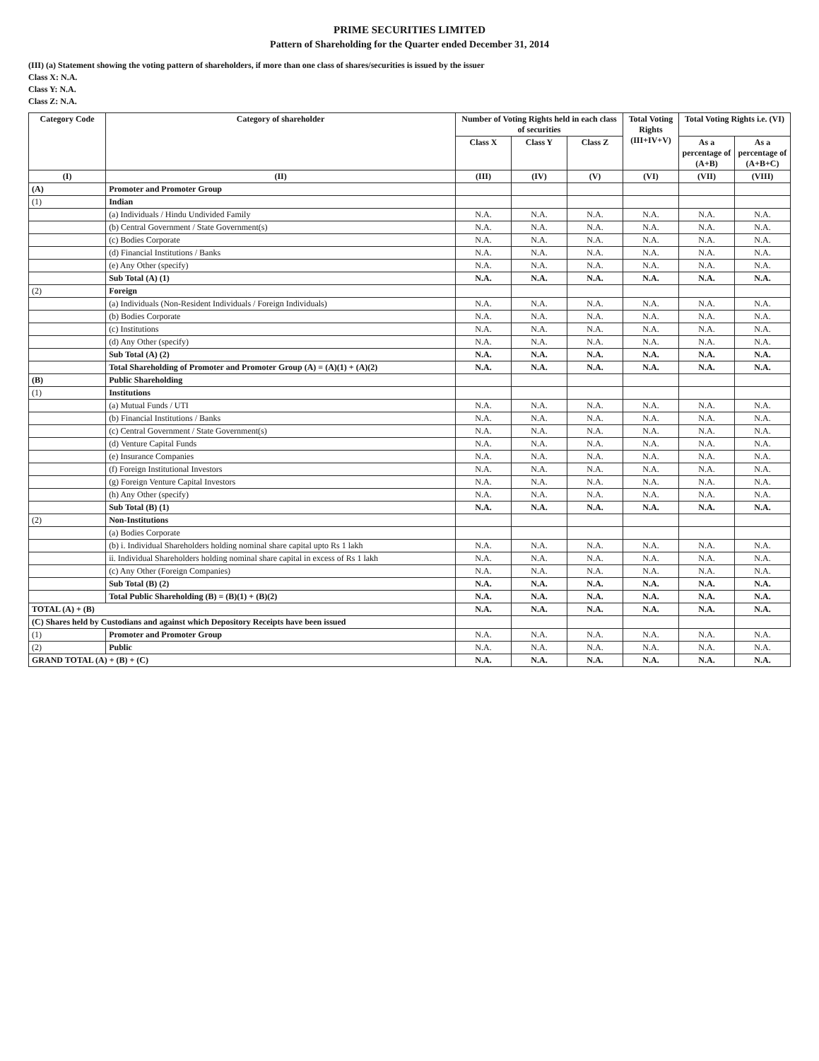PRIME SECURITIES LIMITED
Pattern of Shareholding for the Quarter ended December 31, 2014
(III) (a) Statement showing the voting pattern of shareholders, if more than one class of shares/securities is issued by the issuer
Class X: N.A.
Class Y: N.A.
Class Z: N.A.
| Category Code | Category of shareholder | Number of Voting Rights held in each class of securities | | | Total Voting Rights (III+IV+V) | Total Voting Rights i.e. (VI) | |
| --- | --- | --- | --- | --- | --- | --- | --- |
| | | Class X | Class Y | Class Z | | As a percentage of (A+B) | As a percentage of (A+B+C) |
| (I) | (II) | (III) | (IV) | (V) | (VI) | (VII) | (VIII) |
| (A) | Promoter and Promoter Group | | | | | | |
| (1) | Indian | | | | | | |
| | (a) Individuals / Hindu Undivided Family | N.A. | N.A. | N.A. | N.A. | N.A. | N.A. |
| | (b) Central Government / State Government(s) | N.A. | N.A. | N.A. | N.A. | N.A. | N.A. |
| | (c) Bodies Corporate | N.A. | N.A. | N.A. | N.A. | N.A. | N.A. |
| | (d) Financial Institutions / Banks | N.A. | N.A. | N.A. | N.A. | N.A. | N.A. |
| | (e) Any Other (specify) | N.A. | N.A. | N.A. | N.A. | N.A. | N.A. |
| | Sub Total (A) (1) | N.A. | N.A. | N.A. | N.A. | N.A. | N.A. |
| (2) | Foreign | | | | | | |
| | (a) Individuals (Non-Resident Individuals / Foreign Individuals) | N.A. | N.A. | N.A. | N.A. | N.A. | N.A. |
| | (b) Bodies Corporate | N.A. | N.A. | N.A. | N.A. | N.A. | N.A. |
| | (c) Institutions | N.A. | N.A. | N.A. | N.A. | N.A. | N.A. |
| | (d) Any Other (specify) | N.A. | N.A. | N.A. | N.A. | N.A. | N.A. |
| | Sub Total (A) (2) | N.A. | N.A. | N.A. | N.A. | N.A. | N.A. |
| | Total Shareholding of Promoter and Promoter Group (A) = (A)(1) + (A)(2) | N.A. | N.A. | N.A. | N.A. | N.A. | N.A. |
| (B) | Public Shareholding | | | | | | |
| (1) | Institutions | | | | | | |
| | (a) Mutual Funds / UTI | N.A. | N.A. | N.A. | N.A. | N.A. | N.A. |
| | (b) Financial Institutions / Banks | N.A. | N.A. | N.A. | N.A. | N.A. | N.A. |
| | (c) Central Government / State Government(s) | N.A. | N.A. | N.A. | N.A. | N.A. | N.A. |
| | (d) Venture Capital Funds | N.A. | N.A. | N.A. | N.A. | N.A. | N.A. |
| | (e) Insurance Companies | N.A. | N.A. | N.A. | N.A. | N.A. | N.A. |
| | (f) Foreign Institutional Investors | N.A. | N.A. | N.A. | N.A. | N.A. | N.A. |
| | (g) Foreign Venture Capital Investors | N.A. | N.A. | N.A. | N.A. | N.A. | N.A. |
| | (h) Any Other (specify) | N.A. | N.A. | N.A. | N.A. | N.A. | N.A. |
| | Sub Total (B) (1) | N.A. | N.A. | N.A. | N.A. | N.A. | N.A. |
| (2) | Non-Institutions | | | | | | |
| | (a) Bodies Corporate | | | | | | |
| | (b) i. Individual Shareholders holding nominal share capital upto Rs 1 lakh | N.A. | N.A. | N.A. | N.A. | N.A. | N.A. |
| | ii. Individual Shareholders holding nominal share capital in excess of Rs 1 lakh | N.A. | N.A. | N.A. | N.A. | N.A. | N.A. |
| | (c) Any Other (Foreign Companies) | N.A. | N.A. | N.A. | N.A. | N.A. | N.A. |
| | Sub Total (B) (2) | N.A. | N.A. | N.A. | N.A. | N.A. | N.A. |
| | Total Public Shareholding (B) = (B)(1) + (B)(2) | N.A. | N.A. | N.A. | N.A. | N.A. | N.A. |
| TOTAL (A) + (B) | | N.A. | N.A. | N.A. | N.A. | N.A. | N.A. |
| (C) Shares held by Custodians and against which Depository Receipts have been issued | | | | | | | |
| (1) | Promoter and Promoter Group | N.A. | N.A. | N.A. | N.A. | N.A. | N.A. |
| (2) | Public | N.A. | N.A. | N.A. | N.A. | N.A. | N.A. |
| GRAND TOTAL (A) + (B) + (C) | | N.A. | N.A. | N.A. | N.A. | N.A. | N.A. |